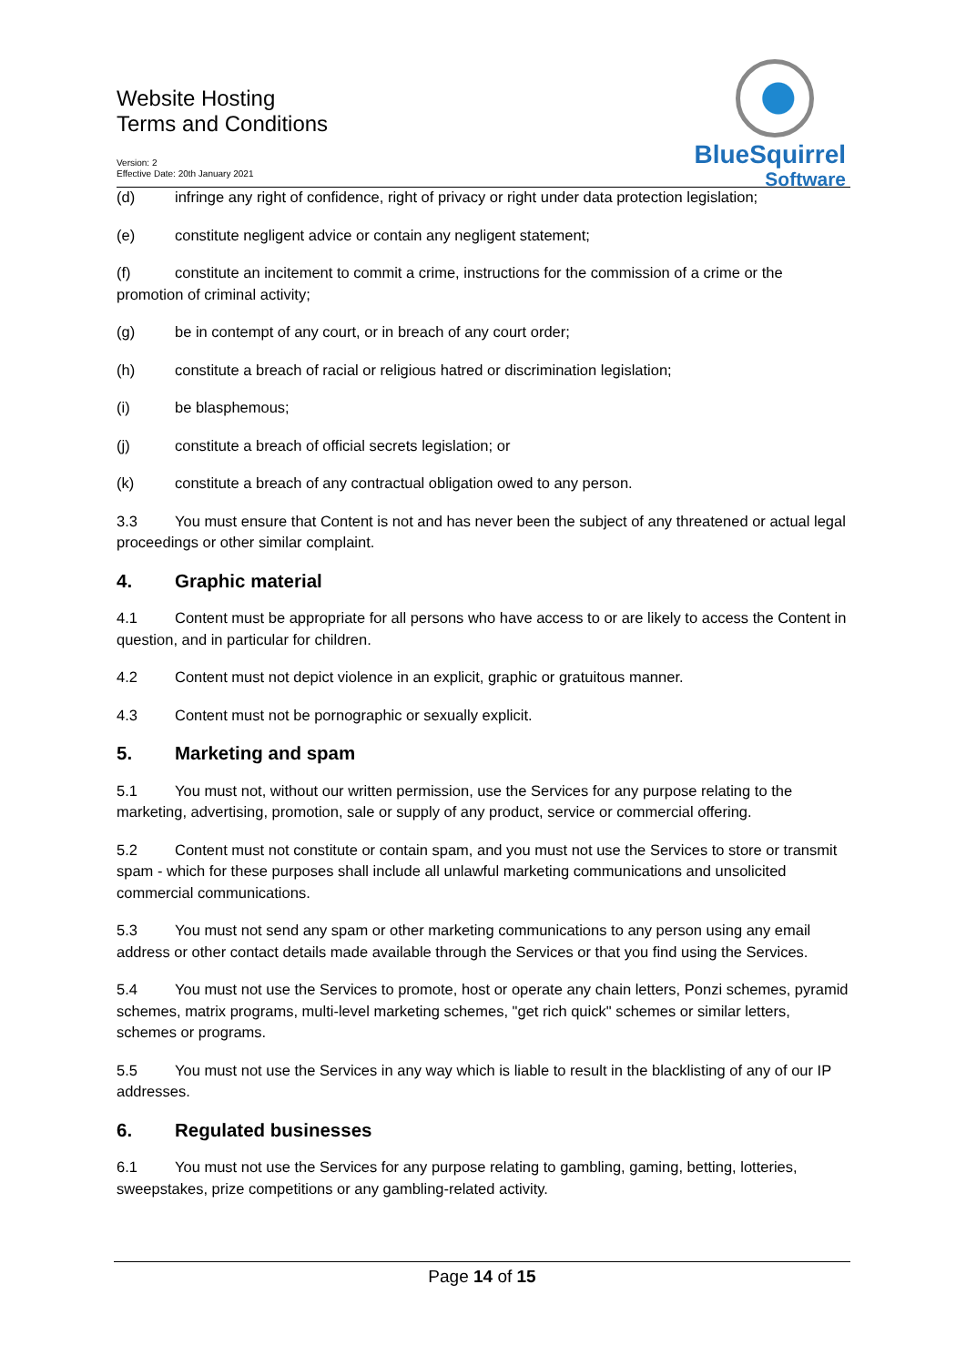Website Hosting
Terms and Conditions
Version: 2
Effective Date: 20th January 2021
BlueSquirrel
Software
(d) infringe any right of confidence, right of privacy or right under data protection legislation;
(e) constitute negligent advice or contain any negligent statement;
(f) constitute an incitement to commit a crime, instructions for the commission of a crime or the promotion of criminal activity;
(g) be in contempt of any court, or in breach of any court order;
(h) constitute a breach of racial or religious hatred or discrimination legislation;
(i) be blasphemous;
(j) constitute a breach of official secrets legislation; or
(k) constitute a breach of any contractual obligation owed to any person.
3.3 You must ensure that Content is not and has never been the subject of any threatened or actual legal proceedings or other similar complaint.
4. Graphic material
4.1 Content must be appropriate for all persons who have access to or are likely to access the Content in question, and in particular for children.
4.2 Content must not depict violence in an explicit, graphic or gratuitous manner.
4.3 Content must not be pornographic or sexually explicit.
5. Marketing and spam
5.1 You must not, without our written permission, use the Services for any purpose relating to the marketing, advertising, promotion, sale or supply of any product, service or commercial offering.
5.2 Content must not constitute or contain spam, and you must not use the Services to store or transmit spam - which for these purposes shall include all unlawful marketing communications and unsolicited commercial communications.
5.3 You must not send any spam or other marketing communications to any person using any email address or other contact details made available through the Services or that you find using the Services.
5.4 You must not use the Services to promote, host or operate any chain letters, Ponzi schemes, pyramid schemes, matrix programs, multi-level marketing schemes, "get rich quick" schemes or similar letters, schemes or programs.
5.5 You must not use the Services in any way which is liable to result in the blacklisting of any of our IP addresses.
6. Regulated businesses
6.1 You must not use the Services for any purpose relating to gambling, gaming, betting, lotteries, sweepstakes, prize competitions or any gambling-related activity.
Page 14 of 15